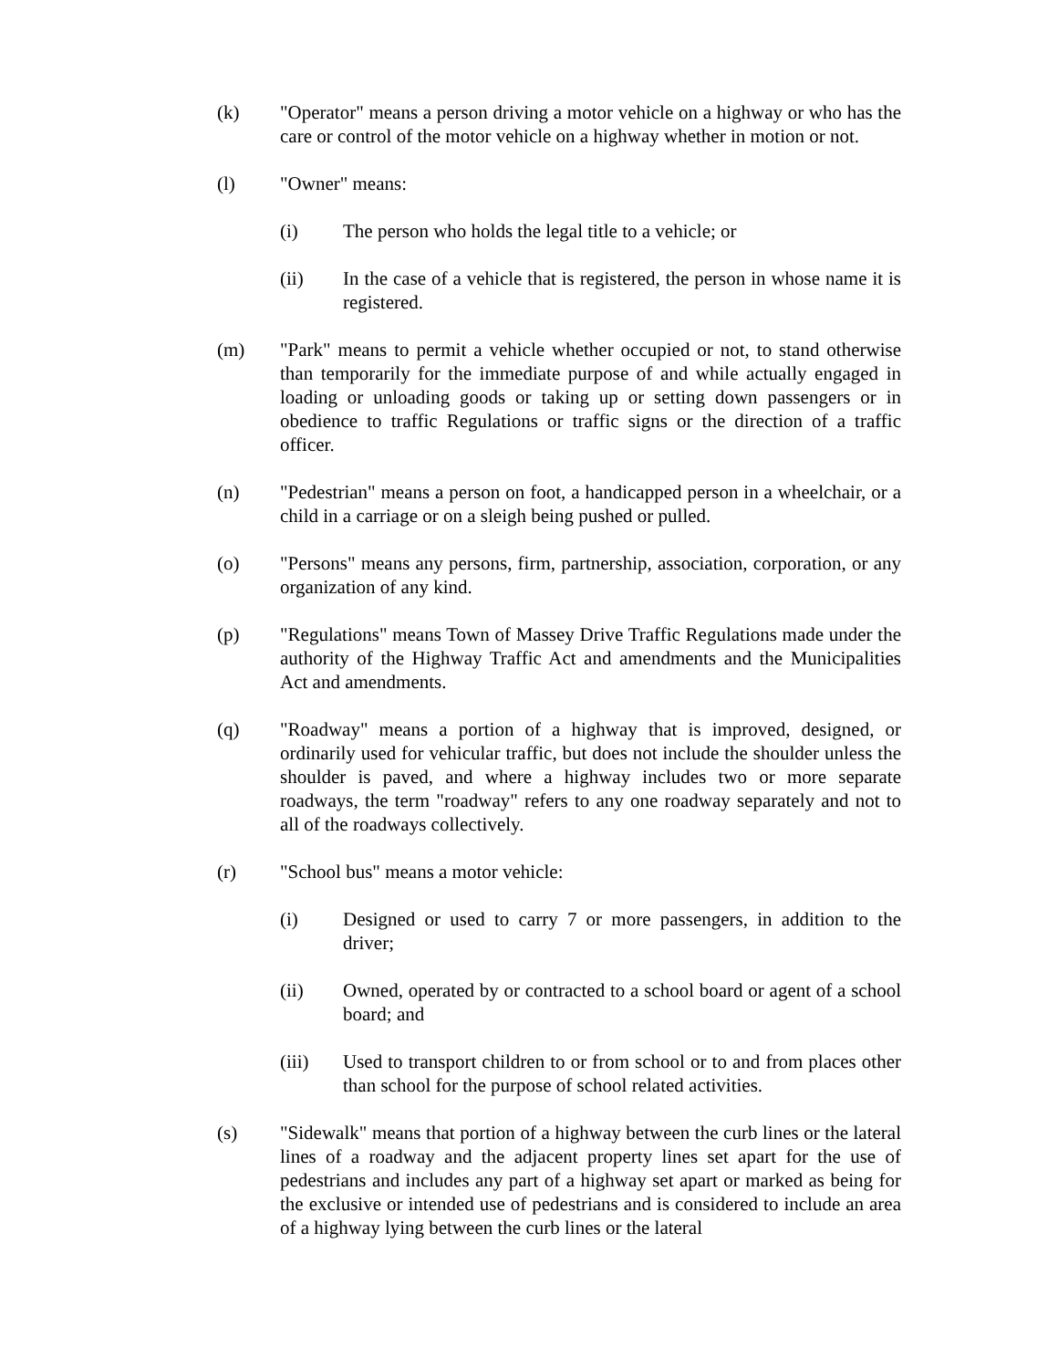(k) "Operator" means a person driving a motor vehicle on a highway or who has the care or control of the motor vehicle on a highway whether in motion or not.
(l) "Owner" means:
(i) The person who holds the legal title to a vehicle; or
(ii) In the case of a vehicle that is registered, the person in whose name it is registered.
(m) "Park" means to permit a vehicle whether occupied or not, to stand otherwise than temporarily for the immediate purpose of and while actually engaged in loading or unloading goods or taking up or setting down passengers or in obedience to traffic Regulations or traffic signs or the direction of a traffic officer.
(n) "Pedestrian" means a person on foot, a handicapped person in a wheelchair, or a child in a carriage or on a sleigh being pushed or pulled.
(o) "Persons" means any persons, firm, partnership, association, corporation, or any organization of any kind.
(p) "Regulations" means Town of Massey Drive Traffic Regulations made under the authority of the Highway Traffic Act and amendments and the Municipalities Act and amendments.
(q) "Roadway" means a portion of a highway that is improved, designed, or ordinarily used for vehicular traffic, but does not include the shoulder unless the shoulder is paved, and where a highway includes two or more separate roadways, the term "roadway" refers to any one roadway separately and not to all of the roadways collectively.
(r) "School bus" means a motor vehicle:
(i) Designed or used to carry 7 or more passengers, in addition to the driver;
(ii) Owned, operated by or contracted to a school board or agent of a school board; and
(iii) Used to transport children to or from school or to and from places other than school for the purpose of school related activities.
(s) "Sidewalk" means that portion of a highway between the curb lines or the lateral lines of a roadway and the adjacent property lines set apart for the use of pedestrians and includes any part of a highway set apart or marked as being for the exclusive or intended use of pedestrians and is considered to include an area of a highway lying between the curb lines or the lateral